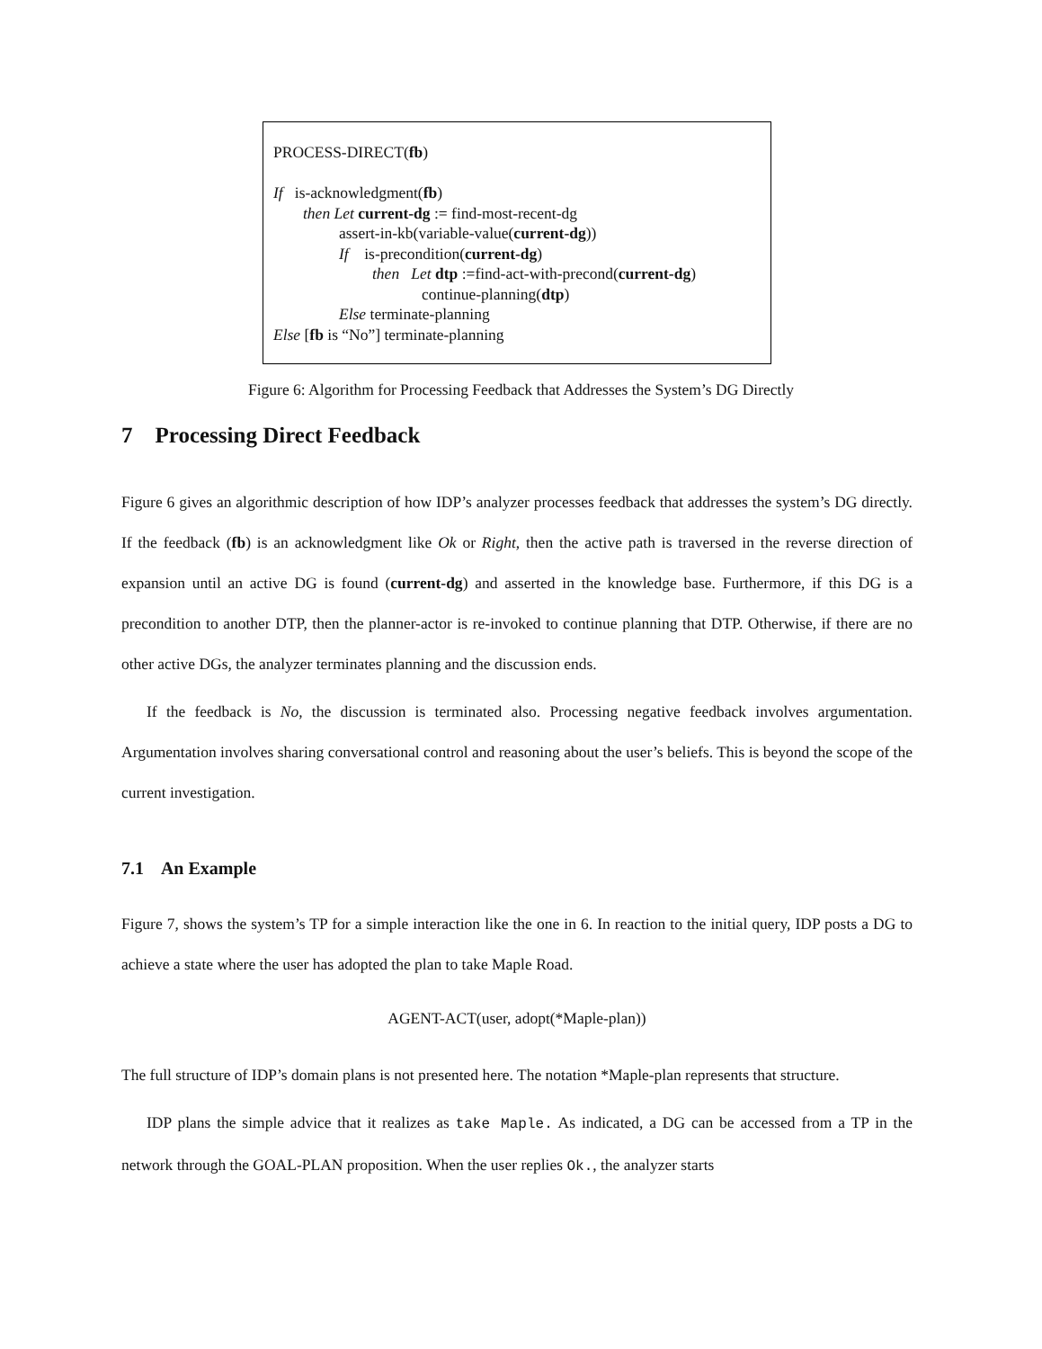PROCESS-DIRECT(fb)
If is-acknowledgment(fb)
then Let current-dg := find-most-recent-dg
assert-in-kb(variable-value(current-dg))
If is-precondition(current-dg)
then Let dtp :=find-act-with-precond(current-dg)
continue-planning(dtp)
Else terminate-planning
Else [fb is “No”] terminate-planning
Figure 6: Algorithm for Processing Feedback that Addresses the System’s DG Directly
7 Processing Direct Feedback
Figure 6 gives an algorithmic description of how IDP’s analyzer processes feedback that addresses the system’s DG directly. If the feedback (fb) is an acknowledgment like Ok or Right, then the active path is traversed in the reverse direction of expansion until an active DG is found (current-dg) and asserted in the knowledge base. Furthermore, if this DG is a precondition to another DTP, then the planner-actor is re-invoked to continue planning that DTP. Otherwise, if there are no other active DGs, the analyzer terminates planning and the discussion ends.
If the feedback is No, the discussion is terminated also. Processing negative feedback involves argumentation. Argumentation involves sharing conversational control and reasoning about the user’s beliefs. This is beyond the scope of the current investigation.
7.1 An Example
Figure 7, shows the system’s TP for a simple interaction like the one in 6. In reaction to the initial query, IDP posts a DG to achieve a state where the user has adopted the plan to take Maple Road.
AGENT-ACT(user, adopt(*Maple-plan))
The full structure of IDP’s domain plans is not presented here. The notation *Maple-plan represents that structure.
IDP plans the simple advice that it realizes as take Maple. As indicated, a DG can be accessed from a TP in the network through the GOAL-PLAN proposition. When the user replies Ok., the analyzer starts